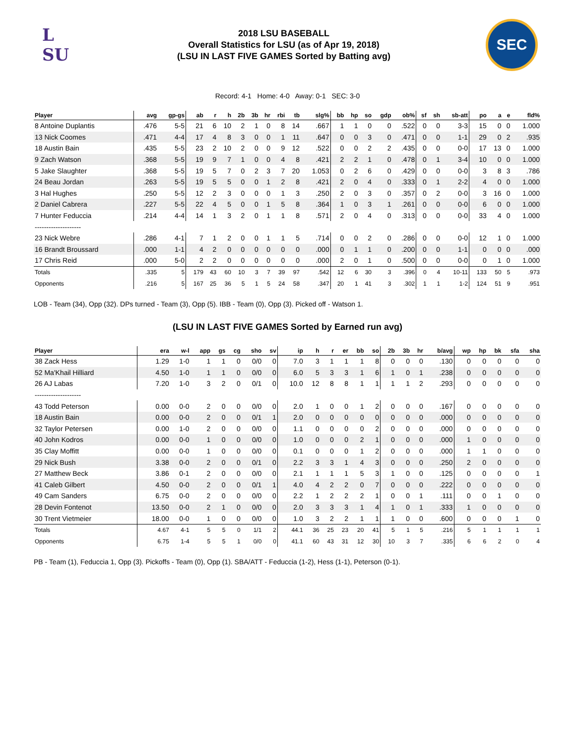L
SU
2018 LSU BASEBALL
Overall Statistics for LSU (as of Apr 19, 2018)
(LSU IN LAST FIVE GAMES Sorted by Batting avg)
SEC
Record: 4-1 Home: 4-0 Away: 0-1 SEC: 3-0
| Player | avg | gp-gs | ab | r | h | 2b | 3b | hr | rbi | tb | slg% | bb | hp | so | gdp | ob% | sf | sh | sb-att | po | a | e | fld% |
| --- | --- | --- | --- | --- | --- | --- | --- | --- | --- | --- | --- | --- | --- | --- | --- | --- | --- | --- | --- | --- | --- | --- | --- |
| 8 Antoine Duplantis | .476 | 5-5 | 21 | 6 | 10 | 2 | 1 | 0 | 8 | 14 | .667 | 1 | 1 | 0 | 0 | .522 | 0 | 0 | 3-3 | 15 | 0 | 0 | 1.000 |
| 13 Nick Coomes | .471 | 4-4 | 17 | 4 | 8 | 3 | 0 | 0 | 1 | 11 | .647 | 0 | 0 | 3 | 0 | .471 | 0 | 0 | 1-1 | 29 | 0 | 2 | .935 |
| 18 Austin Bain | .435 | 5-5 | 23 | 2 | 10 | 2 | 0 | 0 | 9 | 12 | .522 | 0 | 0 | 2 | 2 | .435 | 0 | 0 | 0-0 | 17 | 13 | 0 | 1.000 |
| 9 Zach Watson | .368 | 5-5 | 19 | 9 | 7 | 1 | 0 | 0 | 4 | 8 | .421 | 2 | 2 | 1 | 0 | .478 | 0 | 1 | 3-4 | 10 | 0 | 0 | 1.000 |
| 5 Jake Slaughter | .368 | 5-5 | 19 | 5 | 7 | 0 | 2 | 3 | 7 | 20 | 1.053 | 0 | 2 | 6 | 0 | .429 | 0 | 0 | 0-0 | 3 | 8 | 3 | .786 |
| 24 Beau Jordan | .263 | 5-5 | 19 | 5 | 5 | 0 | 0 | 1 | 2 | 8 | .421 | 2 | 0 | 4 | 0 | .333 | 0 | 1 | 2-2 | 4 | 0 | 0 | 1.000 |
| 3 Hal Hughes | .250 | 5-5 | 12 | 2 | 3 | 0 | 0 | 0 | 1 | 3 | .250 | 2 | 0 | 3 | 0 | .357 | 0 | 2 | 0-0 | 3 | 16 | 0 | 1.000 |
| 2 Daniel Cabrera | .227 | 5-5 | 22 | 4 | 5 | 0 | 0 | 1 | 5 | 8 | .364 | 1 | 0 | 3 | 1 | .261 | 0 | 0 | 0-0 | 6 | 0 | 0 | 1.000 |
| 7 Hunter Feduccia | .214 | 4-4 | 14 | 1 | 3 | 2 | 0 | 1 | 1 | 8 | .571 | 2 | 0 | 4 | 0 | .313 | 0 | 0 | 0-0 | 33 | 4 | 0 | 1.000 |
| -------------------- | | | | | | | | | | | | | | | | | | | | | | | |
| 23 Nick Webre | .286 | 4-1 | 7 | 1 | 2 | 0 | 0 | 1 | 1 | 5 | .714 | 0 | 0 | 2 | 0 | .286 | 0 | 0 | 0-0 | 12 | 1 | 0 | 1.000 |
| 16 Brandt Broussard | .000 | 1-1 | 4 | 2 | 0 | 0 | 0 | 0 | 0 | 0 | .000 | 0 | 1 | 1 | 0 | .200 | 0 | 0 | 1-1 | 0 | 0 | 0 | .000 |
| 17 Chris Reid | .000 | 5-0 | 2 | 2 | 0 | 0 | 0 | 0 | 0 | 0 | .000 | 2 | 0 | 1 | 0 | .500 | 0 | 0 | 0-0 | 0 | 1 | 0 | 1.000 |
| Totals | .335 | 5 | 179 | 43 | 60 | 10 | 3 | 7 | 39 | 97 | .542 | 12 | 6 | 30 | 3 | .396 | 0 | 4 | 10-11 | 133 | 50 | 5 | .973 |
| Opponents | .216 | 5 | 167 | 25 | 36 | 5 | 1 | 5 | 24 | 58 | .347 | 20 | 1 | 41 | 3 | .302 | 1 | 1 | 1-2 | 124 | 51 | 9 | .951 |
LOB - Team (34), Opp (32). DPs turned - Team (3), Opp (5). IBB - Team (0), Opp (3). Picked off - Watson 1.
(LSU IN LAST FIVE GAMES Sorted by Earned run avg)
| Player | era | w-l | app | gs | cg | sho | sv | ip | h | r | er | bb | so | 2b | 3b | hr | b/avg | wp | hp | bk | sfa | sha |
| --- | --- | --- | --- | --- | --- | --- | --- | --- | --- | --- | --- | --- | --- | --- | --- | --- | --- | --- | --- | --- | --- | --- |
| 38 Zack Hess | 1.29 | 1-0 | 1 | 1 | 0 | 0/0 | 0 | 7.0 | 3 | 1 | 1 | 1 | 8 | 0 | 0 | 0 | .130 | 0 | 0 | 0 | 0 | 0 |
| 52 Ma'Khail Hilliard | 4.50 | 1-0 | 1 | 1 | 0 | 0/0 | 0 | 6.0 | 5 | 3 | 3 | 1 | 6 | 1 | 0 | 1 | .238 | 0 | 0 | 0 | 0 | 0 |
| 26 AJ Labas | 7.20 | 1-0 | 3 | 2 | 0 | 0/1 | 0 | 10.0 | 12 | 8 | 8 | 1 | 1 | 1 | 1 | 2 | .293 | 0 | 0 | 0 | 0 | 0 |
| -------------------- | | | | | | | | | | | | | | | | | | | | | | |
| 43 Todd Peterson | 0.00 | 0-0 | 2 | 0 | 0 | 0/0 | 0 | 2.0 | 1 | 0 | 0 | 1 | 2 | 0 | 0 | 0 | .167 | 0 | 0 | 0 | 0 | 0 |
| 18 Austin Bain | 0.00 | 0-0 | 2 | 0 | 0 | 0/1 | 1 | 2.0 | 0 | 0 | 0 | 0 | 0 | 0 | 0 | 0 | .000 | 0 | 0 | 0 | 0 | 0 |
| 32 Taylor Petersen | 0.00 | 1-0 | 2 | 0 | 0 | 0/0 | 0 | 1.1 | 0 | 0 | 0 | 0 | 2 | 0 | 0 | 0 | .000 | 0 | 0 | 0 | 0 | 0 |
| 40 John Kodros | 0.00 | 0-0 | 1 | 0 | 0 | 0/0 | 0 | 1.0 | 0 | 0 | 0 | 2 | 1 | 0 | 0 | 0 | .000 | 1 | 0 | 0 | 0 | 0 |
| 35 Clay Moffitt | 0.00 | 0-0 | 1 | 0 | 0 | 0/0 | 0 | 0.1 | 0 | 0 | 0 | 1 | 2 | 0 | 0 | 0 | .000 | 1 | 1 | 0 | 0 | 0 |
| 29 Nick Bush | 3.38 | 0-0 | 2 | 0 | 0 | 0/1 | 0 | 2.2 | 3 | 3 | 1 | 4 | 3 | 0 | 0 | 0 | .250 | 2 | 0 | 0 | 0 | 0 |
| 27 Matthew Beck | 3.86 | 0-1 | 2 | 0 | 0 | 0/0 | 0 | 2.1 | 1 | 1 | 1 | 5 | 3 | 1 | 0 | 0 | .125 | 0 | 0 | 0 | 0 | 1 |
| 41 Caleb Gilbert | 4.50 | 0-0 | 2 | 0 | 0 | 0/1 | 1 | 4.0 | 4 | 2 | 2 | 0 | 7 | 0 | 0 | 0 | .222 | 0 | 0 | 0 | 0 | 0 |
| 49 Cam Sanders | 6.75 | 0-0 | 2 | 0 | 0 | 0/0 | 0 | 2.2 | 1 | 2 | 2 | 2 | 1 | 0 | 0 | 1 | .111 | 0 | 0 | 1 | 0 | 0 |
| 28 Devin Fontenot | 13.50 | 0-0 | 2 | 1 | 0 | 0/0 | 0 | 2.0 | 3 | 3 | 3 | 1 | 4 | 1 | 0 | 1 | .333 | 1 | 0 | 0 | 0 | 0 |
| 30 Trent Vietmeier | 18.00 | 0-0 | 1 | 0 | 0 | 0/0 | 0 | 1.0 | 3 | 2 | 2 | 1 | 1 | 1 | 0 | 0 | .600 | 0 | 0 | 0 | 1 | 0 |
| Totals | 4.67 | 4-1 | 5 | 5 | 0 | 1/1 | 2 | 44.1 | 36 | 25 | 23 | 20 | 41 | 5 | 1 | 5 | .216 | 5 | 1 | 1 | 1 | 1 |
| Opponents | 6.75 | 1-4 | 5 | 5 | 1 | 0/0 | 0 | 41.1 | 60 | 43 | 31 | 12 | 30 | 10 | 3 | 7 | .335 | 6 | 6 | 2 | 0 | 4 |
PB - Team (1), Feduccia 1, Opp (3). Pickoffs - Team (0), Opp (1). SBA/ATT - Feduccia (1-2), Hess (1-1), Peterson (0-1).